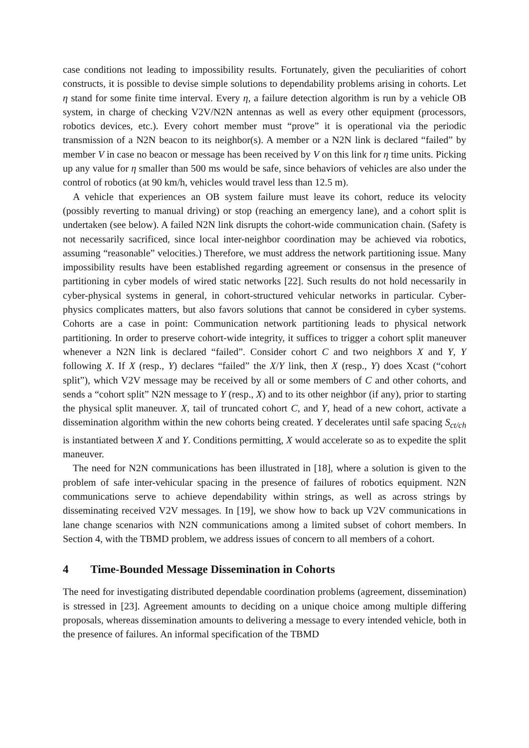case conditions not leading to impossibility results. Fortunately, given the peculiarities of cohort constructs, it is possible to devise simple solutions to dependability problems arising in cohorts. Let η stand for some finite time interval. Every η, a failure detection algorithm is run by a vehicle OB system, in charge of checking V2V/N2N antennas as well as every other equipment (processors, robotics devices, etc.). Every cohort member must “prove” it is operational via the periodic transmission of a N2N beacon to its neighbor(s). A member or a N2N link is declared “failed” by member V in case no beacon or message has been received by V on this link for η time units. Picking up any value for η smaller than 500 ms would be safe, since behaviors of vehicles are also under the control of robotics (at 90 km/h, vehicles would travel less than 12.5 m).
A vehicle that experiences an OB system failure must leave its cohort, reduce its velocity (possibly reverting to manual driving) or stop (reaching an emergency lane), and a cohort split is undertaken (see below). A failed N2N link disrupts the cohort-wide communication chain. (Safety is not necessarily sacrificed, since local inter-neighbor coordination may be achieved via robotics, assuming “reasonable” velocities.) Therefore, we must address the network partitioning issue. Many impossibility results have been established regarding agreement or consensus in the presence of partitioning in cyber models of wired static networks [22]. Such results do not hold necessarily in cyber-physical systems in general, in cohort-structured vehicular networks in particular. Cyber-physics complicates matters, but also favors solutions that cannot be considered in cyber systems. Cohorts are a case in point: Communication network partitioning leads to physical network partitioning. In order to preserve cohort-wide integrity, it suffices to trigger a cohort split maneuver whenever a N2N link is declared “failed”. Consider cohort C and two neighbors X and Y, Y following X. If X (resp., Y) declares “failed” the X/Y link, then X (resp., Y) does Xcast (“cohort split”), which V2V message may be received by all or some members of C and other cohorts, and sends a “cohort split” N2N message to Y (resp., X) and to its other neighbor (if any), prior to starting the physical split maneuver. X, tail of truncated cohort C, and Y, head of a new cohort, activate a dissemination algorithm within the new cohorts being created. Y decelerates until safe spacing S<sub>ct/ch</sub> is instantiated between X and Y. Conditions permitting, X would accelerate so as to expedite the split maneuver.
The need for N2N communications has been illustrated in [18], where a solution is given to the problem of safe inter-vehicular spacing in the presence of failures of robotics equipment. N2N communications serve to achieve dependability within strings, as well as across strings by disseminating received V2V messages. In [19], we show how to back up V2V communications in lane change scenarios with N2N communications among a limited subset of cohort members. In Section 4, with the TBMD problem, we address issues of concern to all members of a cohort.
4 Time-Bounded Message Dissemination in Cohorts
The need for investigating distributed dependable coordination problems (agreement, dissemination) is stressed in [23]. Agreement amounts to deciding on a unique choice among multiple differing proposals, whereas dissemination amounts to delivering a message to every intended vehicle, both in the presence of failures. An informal specification of the TBMD